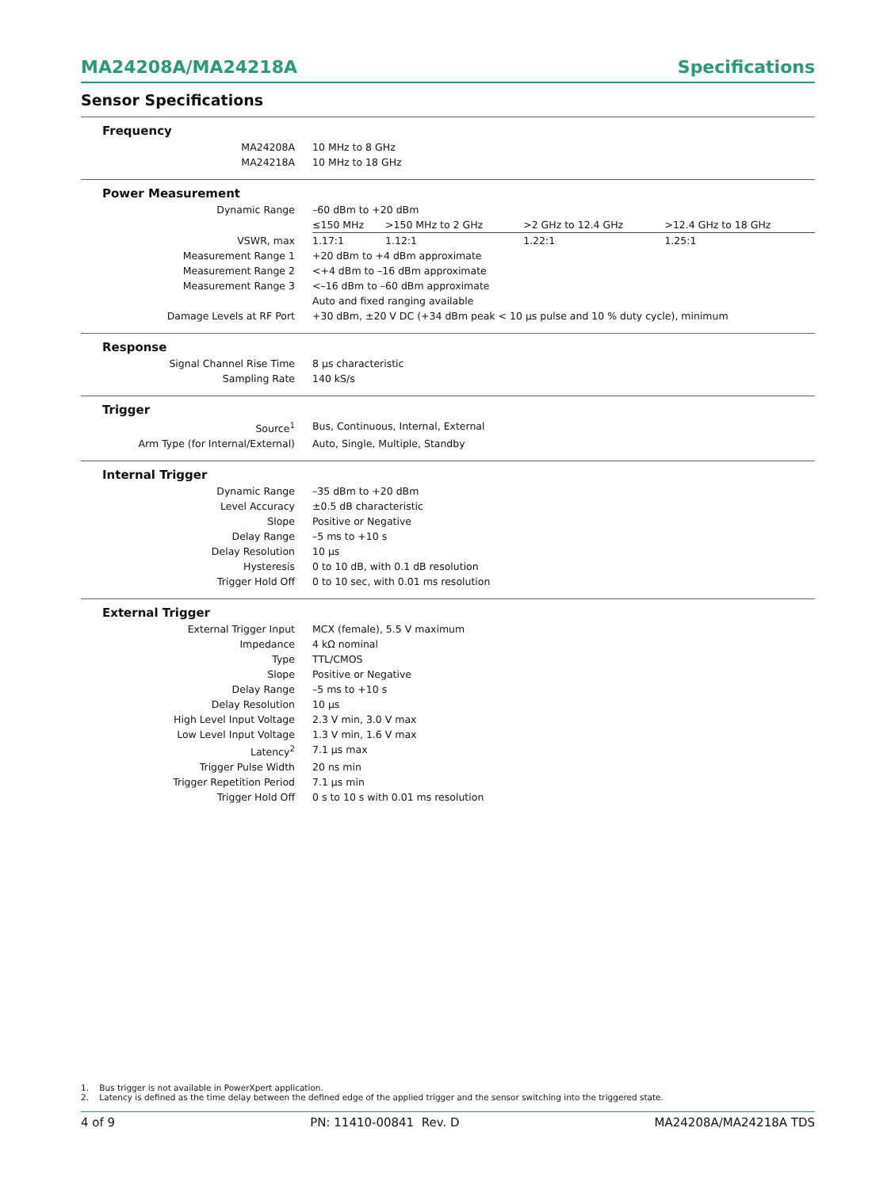MA24208A/MA24218A Specifications
Sensor Specifications
| Frequency | | | | |
| MA24208A | 10 MHz to 8 GHz | | | |
| MA24218A | 10 MHz to 18 GHz | | | |
| Power Measurement | | | | |
| Dynamic Range | –60 dBm to +20 dBm | | | |
| | ≤150 MHz | >150 MHz to 2 GHz | >2 GHz to 12.4 GHz | >12.4 GHz to 18 GHz |
| VSWR, max | 1.17:1 | 1.12:1 | 1.22:1 | 1.25:1 |
| Measurement Range 1 | +20 dBm to +4 dBm approximate | | | |
| Measurement Range 2 | <+4 dBm to –16 dBm approximate | | | |
| Measurement Range 3 | <–16 dBm to –60 dBm approximate | | | |
| | Auto and fixed ranging available | | | |
| Damage Levels at RF Port | +30 dBm, ±20 V DC (+34 dBm peak < 10 µs pulse and 10 % duty cycle), minimum | | | |
| Response | | | | |
| Signal Channel Rise Time | 8 µs characteristic | | | |
| Sampling Rate | 140 kS/s | | | |
| Trigger | | | | |
| Source<sup>1</sup> | Bus, Continuous, Internal, External | | | |
| Arm Type (for Internal/External) | Auto, Single, Multiple, Standby | | | |
| Internal Trigger | | | | |
| Dynamic Range | –35 dBm to +20 dBm | | | |
| Level Accuracy | ±0.5 dB characteristic | | | |
| Slope | Positive or Negative | | | |
| Delay Range | –5 ms to +10 s | | | |
| Delay Resolution | 10 µs | | | |
| Hysteresis | 0 to 10 dB, with 0.1 dB resolution | | | |
| Trigger Hold Off | 0 to 10 sec, with 0.01 ms resolution | | | |
| External Trigger | | | | |
| External Trigger Input | MCX (female), 5.5 V maximum | | | |
| Impedance | 4 kΩ nominal | | | |
| Type | TTL/CMOS | | | |
| Slope | Positive or Negative | | | |
| Delay Range | –5 ms to +10 s | | | |
| Delay Resolution | 10 µs | | | |
| High Level Input Voltage | 2.3 V min, 3.0 V max | | | |
| Low Level Input Voltage | 1.3 V min, 1.6 V max | | | |
| Latency<sup>2</sup> | 7.1 µs max | | | |
| Trigger Pulse Width | 20 ns min | | | |
| Trigger Repetition Period | 7.1 µs min | | | |
| Trigger Hold Off | 0 s to 10 s with 0.01 ms resolution | | | |
1. Bus trigger is not available in PowerXpert application.
2. Latency is defined as the time delay between the defined edge of the applied trigger and the sensor switching into the triggered state.
4 of 9 PN: 11410-00841 Rev. D MA24208A/MA24218A TDS